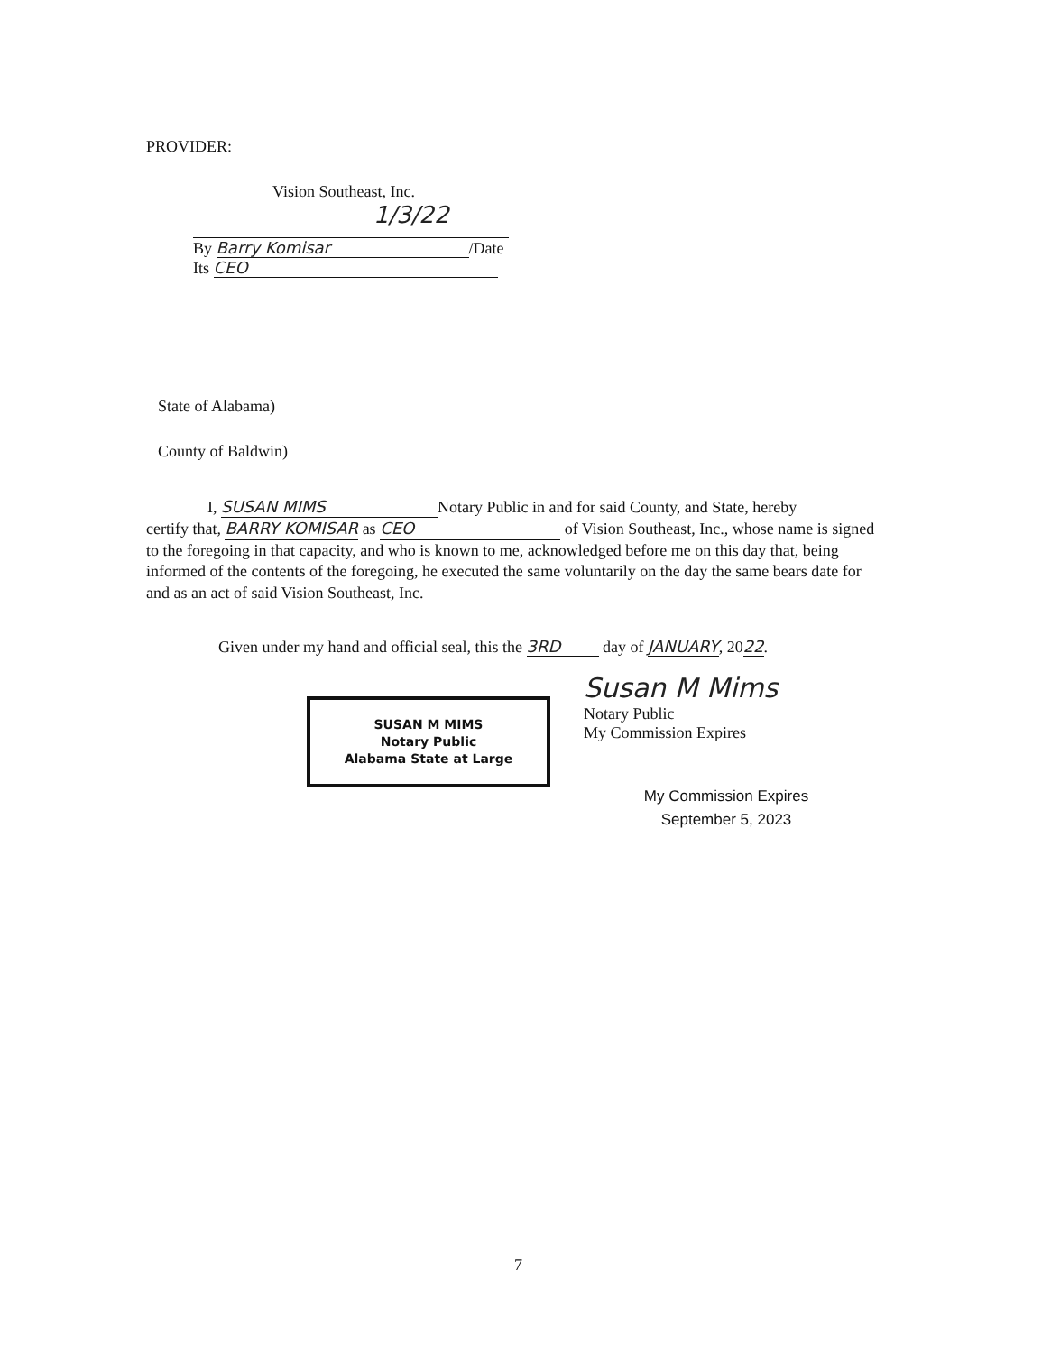PROVIDER:
Vision Southeast, Inc.
1/3/22
By Barry Komisar /Date
Its CEO
State of Alabama)
County of Baldwin)
I, SUSAN MIMS Notary Public in and for said County, and State, hereby
certify that, BARRY KOMISAR as CEO of Vision Southeast, Inc., whose name is signed to the foregoing in that capacity, and who is known to me, acknowledged before me on this day that, being informed of the contents of the foregoing, he executed the same voluntarily on the day the same bears date for and as an act of said Vision Southeast, Inc.
Given under my hand and official seal, this the 3RD day of JANUARY, 2022.
SUSAN M MIMS
Notary Public
Alabama State at Large
Susan M Mims
Notary Public
My Commission Expires
My Commission Expires
September 5, 2023
7